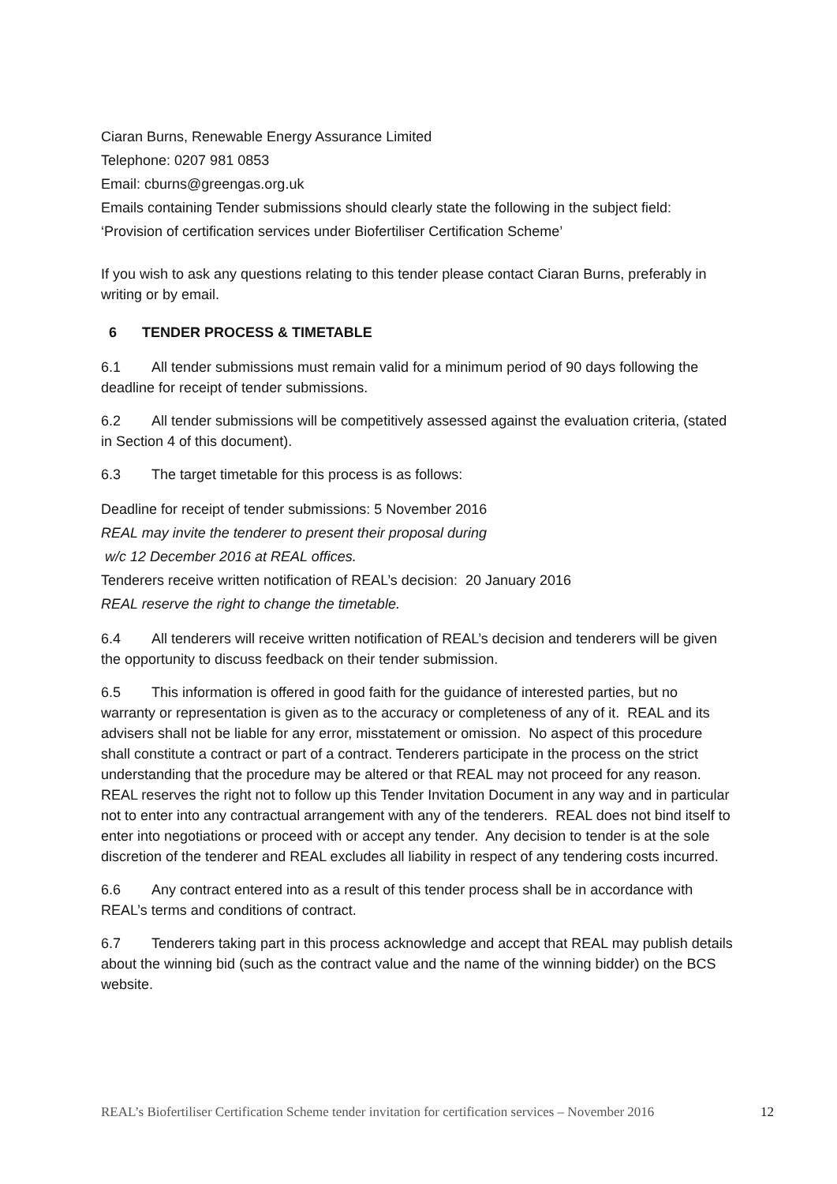Ciaran Burns, Renewable Energy Assurance Limited
Telephone: 0207 981 0853
Email: cburns@greengas.org.uk
Emails containing Tender submissions should clearly state the following in the subject field:
‘Provision of certification services under Biofertiliser Certification Scheme’
If you wish to ask any questions relating to this tender please contact Ciaran Burns, preferably in writing or by email.
6 TENDER PROCESS & TIMETABLE
6.1 All tender submissions must remain valid for a minimum period of 90 days following the deadline for receipt of tender submissions.
6.2 All tender submissions will be competitively assessed against the evaluation criteria, (stated in Section 4 of this document).
6.3 The target timetable for this process is as follows:
Deadline for receipt of tender submissions: 5 November 2016
REAL may invite the tenderer to present their proposal during
w/c 12 December 2016 at REAL offices.
Tenderers receive written notification of REAL’s decision: 20 January 2016
REAL reserve the right to change the timetable.
6.4 All tenderers will receive written notification of REAL’s decision and tenderers will be given the opportunity to discuss feedback on their tender submission.
6.5 This information is offered in good faith for the guidance of interested parties, but no warranty or representation is given as to the accuracy or completeness of any of it. REAL and its advisers shall not be liable for any error, misstatement or omission. No aspect of this procedure shall constitute a contract or part of a contract. Tenderers participate in the process on the strict understanding that the procedure may be altered or that REAL may not proceed for any reason. REAL reserves the right not to follow up this Tender Invitation Document in any way and in particular not to enter into any contractual arrangement with any of the tenderers. REAL does not bind itself to enter into negotiations or proceed with or accept any tender. Any decision to tender is at the sole discretion of the tenderer and REAL excludes all liability in respect of any tendering costs incurred.
6.6 Any contract entered into as a result of this tender process shall be in accordance with REAL’s terms and conditions of contract.
6.7 Tenderers taking part in this process acknowledge and accept that REAL may publish details about the winning bid (such as the contract value and the name of the winning bidder) on the BCS website.
REAL’s Biofertiliser Certification Scheme tender invitation for certification services – November 2016 12